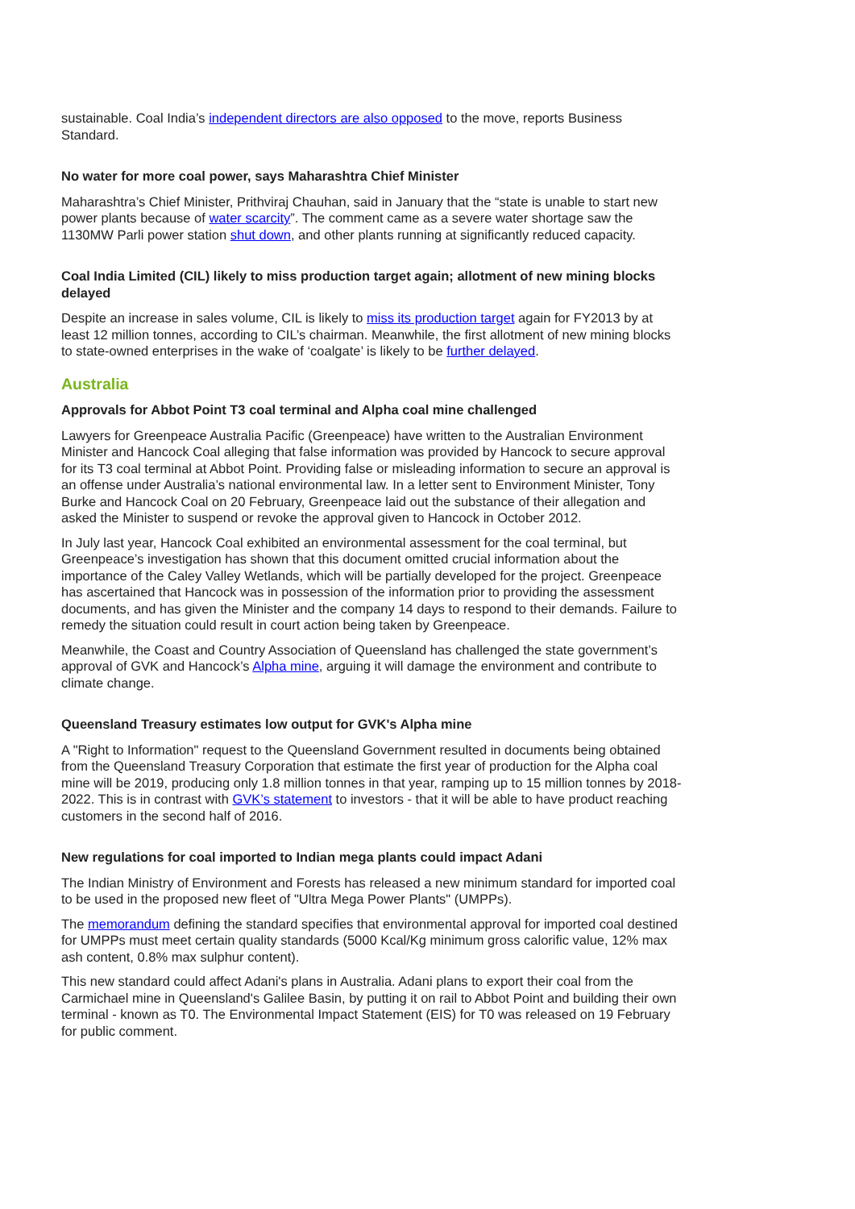sustainable. Coal India’s independent directors are also opposed to the move, reports Business Standard.
No water for more coal power, says Maharashtra Chief Minister
Maharashtra’s Chief Minister, Prithviraj Chauhan, said in January that the “state is unable to start new power plants because of water scarcity”. The comment came as a severe water shortage saw the 1130MW Parli power station shut down, and other plants running at significantly reduced capacity.
Coal India Limited (CIL) likely to miss production target again; allotment of new mining blocks delayed
Despite an increase in sales volume, CIL is likely to miss its production target again for FY2013 by at least 12 million tonnes, according to CIL’s chairman. Meanwhile, the first allotment of new mining blocks to state-owned enterprises in the wake of ‘coalgate’ is likely to be further delayed.
Australia
Approvals for Abbot Point T3 coal terminal and Alpha coal mine challenged
Lawyers for Greenpeace Australia Pacific (Greenpeace) have written to the Australian Environment Minister and Hancock Coal alleging that false information was provided by Hancock to secure approval for its T3 coal terminal at Abbot Point. Providing false or misleading information to secure an approval is an offense under Australia’s national environmental law. In a letter sent to Environment Minister, Tony Burke and Hancock Coal on 20 February, Greenpeace laid out the substance of their allegation and asked the Minister to suspend or revoke the approval given to Hancock in October 2012.
In July last year, Hancock Coal exhibited an environmental assessment for the coal terminal, but Greenpeace’s investigation has shown that this document omitted crucial information about the importance of the Caley Valley Wetlands, which will be partially developed for the project. Greenpeace has ascertained that Hancock was in possession of the information prior to providing the assessment documents, and has given the Minister and the company 14 days to respond to their demands. Failure to remedy the situation could result in court action being taken by Greenpeace.
Meanwhile, the Coast and Country Association of Queensland has challenged the state government’s approval of GVK and Hancock’s Alpha mine, arguing it will damage the environment and contribute to climate change.
Queensland Treasury estimates low output for GVK's Alpha mine
A "Right to Information" request to the Queensland Government resulted in documents being obtained from the Queensland Treasury Corporation that estimate the first year of production for the Alpha coal mine will be 2019, producing only 1.8 million tonnes in that year, ramping up to 15 million tonnes by 2018-2022. This is in contrast with GVK’s statement to investors - that it will be able to have product reaching customers in the second half of 2016.
New regulations for coal imported to Indian mega plants could impact Adani
The Indian Ministry of Environment and Forests has released a new minimum standard for imported coal to be used in the proposed new fleet of "Ultra Mega Power Plants" (UMPPs).
The memorandum defining the standard specifies that environmental approval for imported coal destined for UMPPs must meet certain quality standards (5000 Kcal/Kg minimum gross calorific value, 12% max ash content, 0.8% max sulphur content).
This new standard could affect Adani's plans in Australia. Adani plans to export their coal from the Carmichael mine in Queensland's Galilee Basin, by putting it on rail to Abbot Point and building their own terminal - known as T0. The Environmental Impact Statement (EIS) for T0 was released on 19 February for public comment.